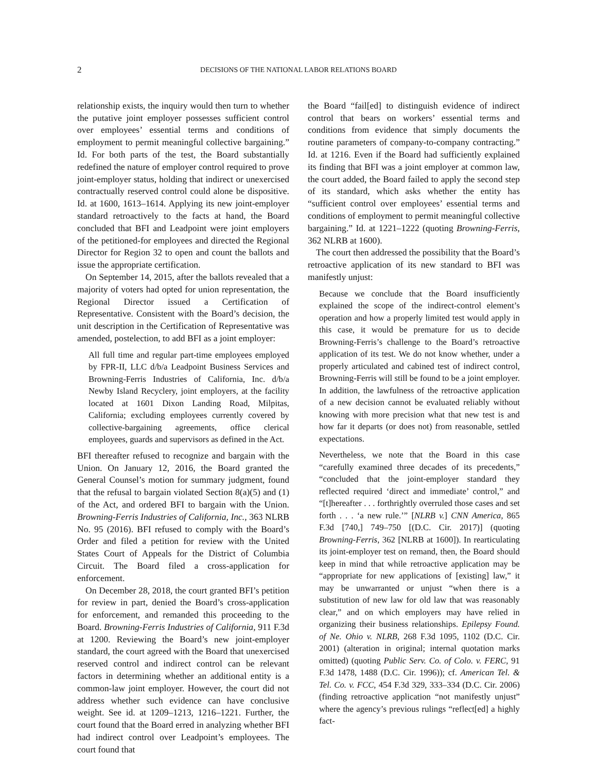2 DECISIONS OF THE NATIONAL LABOR RELATIONS BOARD
relationship exists, the inquiry would then turn to whether the putative joint employer possesses sufficient control over employees’ essential terms and conditions of employment to permit meaningful collective bargaining.” Id. For both parts of the test, the Board substantially redefined the nature of employer control required to prove joint-employer status, holding that indirect or unexercised contractually reserved control could alone be dispositive. Id. at 1600, 1613–1614. Applying its new joint-employer standard retroactively to the facts at hand, the Board concluded that BFI and Leadpoint were joint employers of the petitioned-for employees and directed the Regional Director for Region 32 to open and count the ballots and issue the appropriate certification.
On September 14, 2015, after the ballots revealed that a majority of voters had opted for union representation, the Regional Director issued a Certification of Representative. Consistent with the Board’s decision, the unit description in the Certification of Representative was amended, postelection, to add BFI as a joint employer:
All full time and regular part-time employees employed by FPR-II, LLC d/b/a Leadpoint Business Services and Browning-Ferris Industries of California, Inc. d/b/a Newby Island Recyclery, joint employers, at the facility located at 1601 Dixon Landing Road, Milpitas, California; excluding employees currently covered by collective-bargaining agreements, office clerical employees, guards and supervisors as defined in the Act.
BFI thereafter refused to recognize and bargain with the Union. On January 12, 2016, the Board granted the General Counsel’s motion for summary judgment, found that the refusal to bargain violated Section 8(a)(5) and (1) of the Act, and ordered BFI to bargain with the Union. Browning-Ferris Industries of California, Inc., 363 NLRB No. 95 (2016). BFI refused to comply with the Board’s Order and filed a petition for review with the United States Court of Appeals for the District of Columbia Circuit. The Board filed a cross-application for enforcement.
On December 28, 2018, the court granted BFI’s petition for review in part, denied the Board’s cross-application for enforcement, and remanded this proceeding to the Board. Browning-Ferris Industries of California, 911 F.3d at 1200. Reviewing the Board’s new joint-employer standard, the court agreed with the Board that unexercised reserved control and indirect control can be relevant factors in determining whether an additional entity is a common-law joint employer. However, the court did not address whether such evidence can have conclusive weight. See id. at 1209–1213, 1216–1221. Further, the court found that the Board erred in analyzing whether BFI had indirect control over Leadpoint’s employees. The court found that
the Board “fail[ed] to distinguish evidence of indirect control that bears on workers’ essential terms and conditions from evidence that simply documents the routine parameters of company-to-company contracting.” Id. at 1216. Even if the Board had sufficiently explained its finding that BFI was a joint employer at common law, the court added, the Board failed to apply the second step of its standard, which asks whether the entity has “sufficient control over employees’ essential terms and conditions of employment to permit meaningful collective bargaining.” Id. at 1221–1222 (quoting Browning-Ferris, 362 NLRB at 1600).
The court then addressed the possibility that the Board’s retroactive application of its new standard to BFI was manifestly unjust:
Because we conclude that the Board insufficiently explained the scope of the indirect-control element’s operation and how a properly limited test would apply in this case, it would be premature for us to decide Browning-Ferris’s challenge to the Board’s retroactive application of its test. We do not know whether, under a properly articulated and cabined test of indirect control, Browning-Ferris will still be found to be a joint employer. In addition, the lawfulness of the retroactive application of a new decision cannot be evaluated reliably without knowing with more precision what that new test is and how far it departs (or does not) from reasonable, settled expectations.
Nevertheless, we note that the Board in this case “carefully examined three decades of its precedents,” “concluded that the joint-employer standard they reflected required ‘direct and immediate’ control,” and “[t]hereafter . . . forthrightly overruled those cases and set forth . . . ‘a new rule.’” [NLRB v.] CNN America, 865 F.3d [740,] 749–750 [(D.C. Cir. 2017)] (quoting Browning-Ferris, 362 [NLRB at 1600]). In rearticulating its joint-employer test on remand, then, the Board should keep in mind that while retroactive application may be “appropriate for new applications of [existing] law,” it may be unwarranted or unjust “when there is a substitution of new law for old law that was reasonably clear,” and on which employers may have relied in organizing their business relationships. Epilepsy Found. of Ne. Ohio v. NLRB, 268 F.3d 1095, 1102 (D.C. Cir. 2001) (alteration in original; internal quotation marks omitted) (quoting Public Serv. Co. of Colo. v. FERC, 91 F.3d 1478, 1488 (D.C. Cir. 1996)); cf. American Tel. & Tel. Co. v. FCC, 454 F.3d 329, 333–334 (D.C. Cir. 2006) (finding retroactive application “not manifestly unjust” where the agency’s previous rulings “reflect[ed] a highly fact-